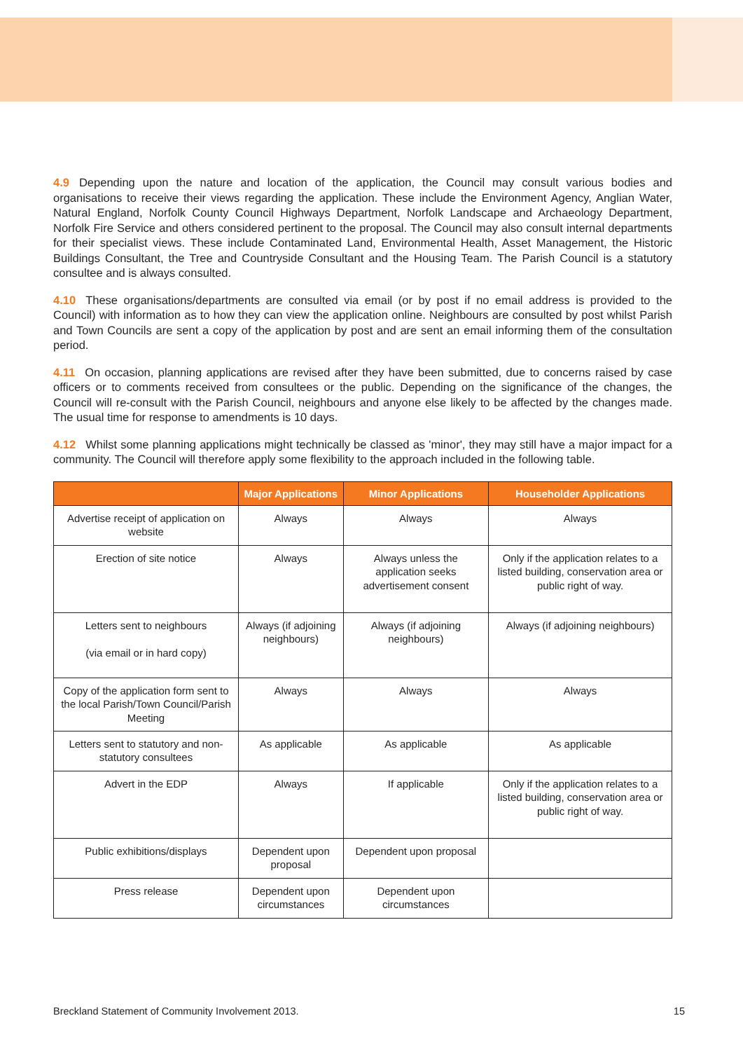4.9 Depending upon the nature and location of the application, the Council may consult various bodies and organisations to receive their views regarding the application. These include the Environment Agency, Anglian Water, Natural England, Norfolk County Council Highways Department, Norfolk Landscape and Archaeology Department, Norfolk Fire Service and others considered pertinent to the proposal. The Council may also consult internal departments for their specialist views. These include Contaminated Land, Environmental Health, Asset Management, the Historic Buildings Consultant, the Tree and Countryside Consultant and the Housing Team. The Parish Council is a statutory consultee and is always consulted.
4.10 These organisations/departments are consulted via email (or by post if no email address is provided to the Council) with information as to how they can view the application online. Neighbours are consulted by post whilst Parish and Town Councils are sent a copy of the application by post and are sent an email informing them of the consultation period.
4.11 On occasion, planning applications are revised after they have been submitted, due to concerns raised by case officers or to comments received from consultees or the public. Depending on the significance of the changes, the Council will re-consult with the Parish Council, neighbours and anyone else likely to be affected by the changes made. The usual time for response to amendments is 10 days.
4.12 Whilst some planning applications might technically be classed as 'minor', they may still have a major impact for a community. The Council will therefore apply some flexibility to the approach included in the following table.
| | Major Applications | Minor Applications | Householder Applications |
| --- | --- | --- | --- |
| Advertise receipt of application on website | Always | Always | Always |
| Erection of site notice | Always | Always unless the application seeks advertisement consent | Only if the application relates to a listed building, conservation area or public right of way. |
| Letters sent to neighbours (via email or in hard copy) | Always (if adjoining neighbours) | Always (if adjoining neighbours) | Always (if adjoining neighbours) |
| Copy of the application form sent to the local Parish/Town Council/Parish Meeting | Always | Always | Always |
| Letters sent to statutory and non-statutory consultees | As applicable | As applicable | As applicable |
| Advert in the EDP | Always | If applicable | Only if the application relates to a listed building, conservation area or public right of way. |
| Public exhibitions/displays | Dependent upon proposal | Dependent upon proposal | |
| Press release | Dependent upon circumstances | Dependent upon circumstances | |
Breckland Statement of Community Involvement 2013. 15